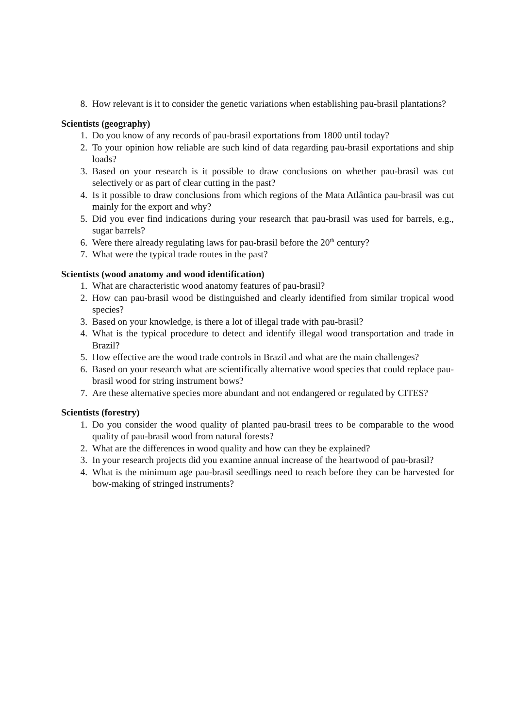8. How relevant is it to consider the genetic variations when establishing pau-brasil plantations?
Scientists (geography)
1. Do you know of any records of pau-brasil exportations from 1800 until today?
2. To your opinion how reliable are such kind of data regarding pau-brasil exportations and ship loads?
3. Based on your research is it possible to draw conclusions on whether pau-brasil was cut selectively or as part of clear cutting in the past?
4. Is it possible to draw conclusions from which regions of the Mata Atlântica pau-brasil was cut mainly for the export and why?
5. Did you ever find indications during your research that pau-brasil was used for barrels, e.g., sugar barrels?
6. Were there already regulating laws for pau-brasil before the 20<sup>th</sup> century?
7. What were the typical trade routes in the past?
Scientists (wood anatomy and wood identification)
1. What are characteristic wood anatomy features of pau-brasil?
2. How can pau-brasil wood be distinguished and clearly identified from similar tropical wood species?
3. Based on your knowledge, is there a lot of illegal trade with pau-brasil?
4. What is the typical procedure to detect and identify illegal wood transportation and trade in Brazil?
5. How effective are the wood trade controls in Brazil and what are the main challenges?
6. Based on your research what are scientifically alternative wood species that could replace pau-brasil wood for string instrument bows?
7. Are these alternative species more abundant and not endangered or regulated by CITES?
Scientists (forestry)
1. Do you consider the wood quality of planted pau-brasil trees to be comparable to the wood quality of pau-brasil wood from natural forests?
2. What are the differences in wood quality and how can they be explained?
3. In your research projects did you examine annual increase of the heartwood of pau-brasil?
4. What is the minimum age pau-brasil seedlings need to reach before they can be harvested for bow-making of stringed instruments?